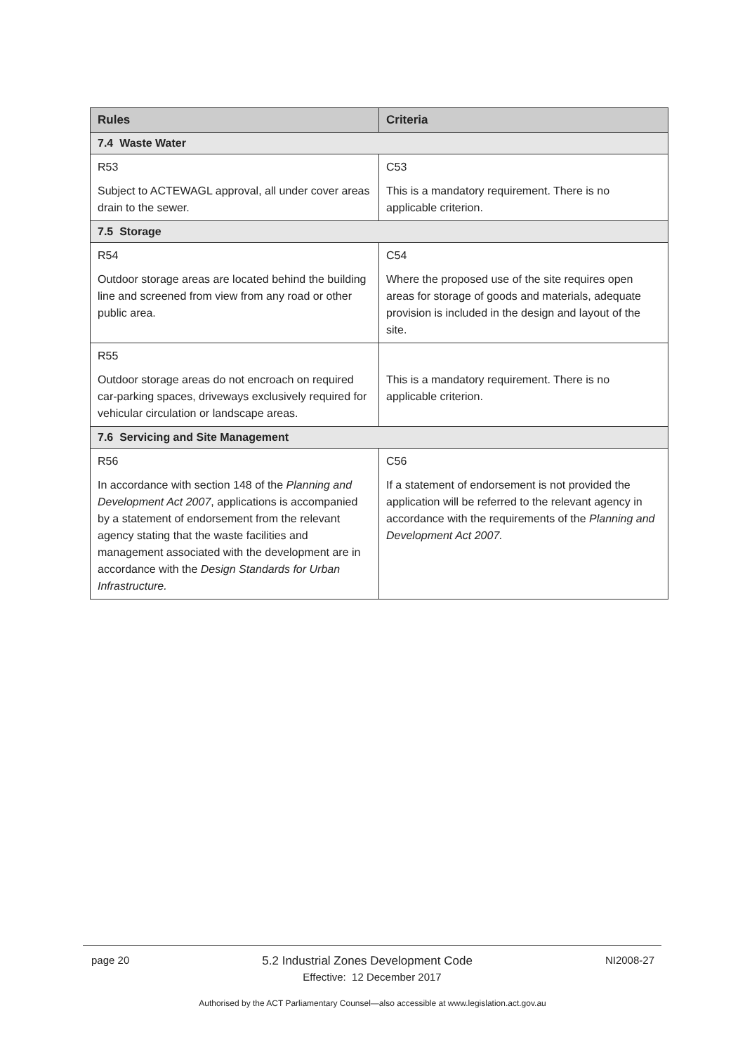| Rules | Criteria |
| --- | --- |
| 7.4 Waste Water | |
| R53 Subject to ACTEWAGL approval, all under cover areas drain to the sewer. | C53 This is a mandatory requirement. There is no applicable criterion. |
| 7.5 Storage | |
| R54 Outdoor storage areas are located behind the building line and screened from view from any road or other public area. | C54 Where the proposed use of the site requires open areas for storage of goods and materials, adequate provision is included in the design and layout of the site. |
| R55 Outdoor storage areas do not encroach on required car-parking spaces, driveways exclusively required for vehicular circulation or landscape areas. | This is a mandatory requirement. There is no applicable criterion. |
| 7.6 Servicing and Site Management | |
| R56 In accordance with section 148 of the Planning and Development Act 2007 , applications is accompanied by a statement of endorsement from the relevant agency stating that the waste facilities and management associated with the development are in accordance with the Design Standards for Urban Infrastructure. | C56 If a statement of endorsement is not provided the application will be referred to the relevant agency in accordance with the requirements of the Planning and Development Act 2007. |
page 20 5.2 Industrial Zones Development Code NI2008-27
Effective: 12 December 2017
Authorised by the ACT Parliamentary Counsel—also accessible at www.legislation.act.gov.au